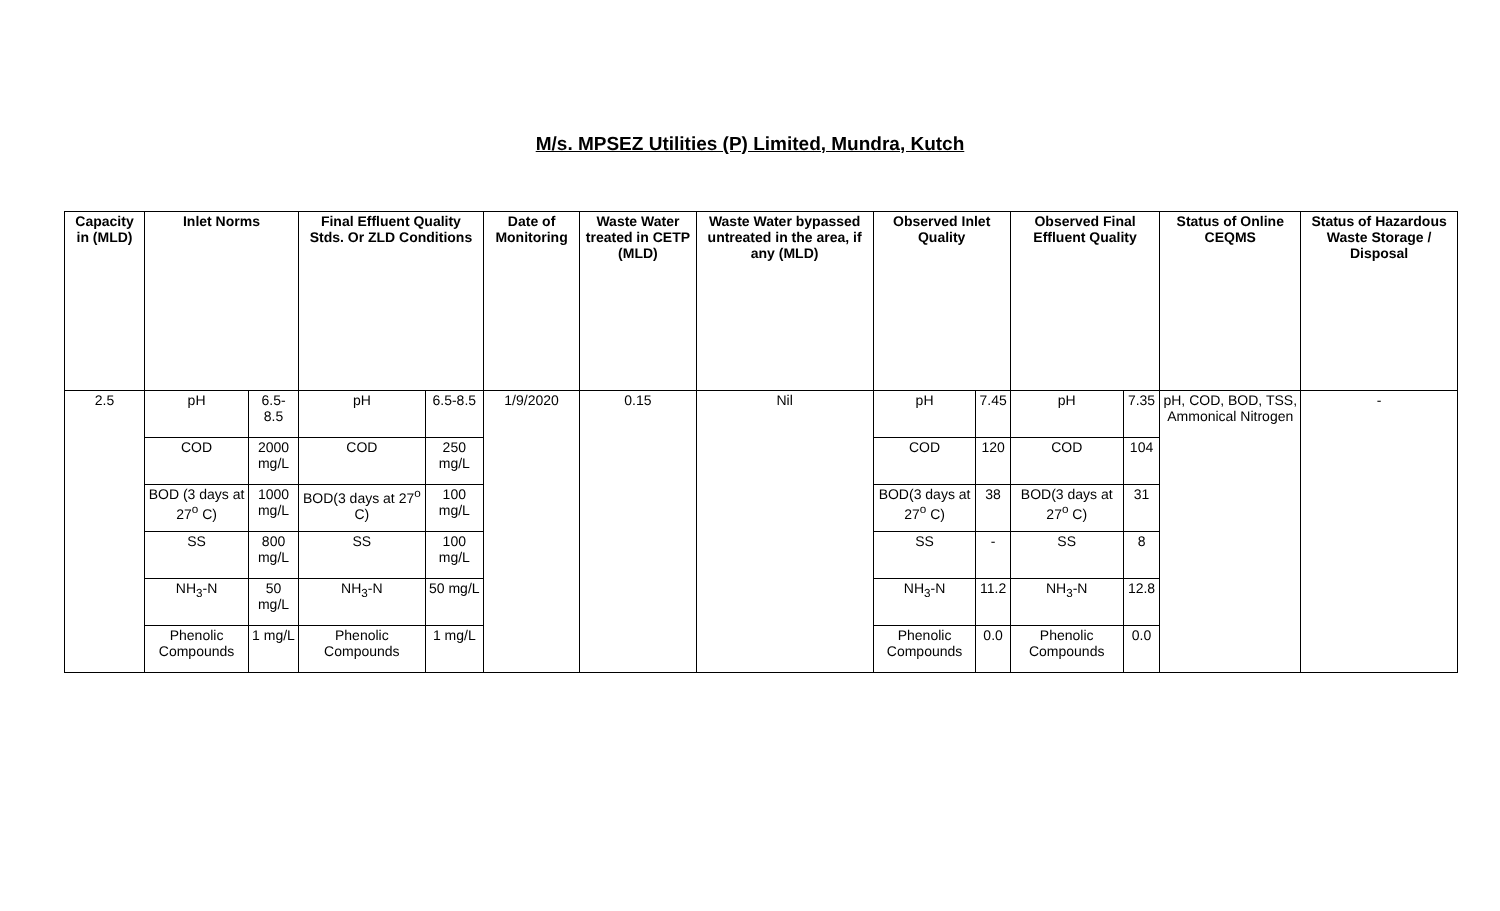M/s. MPSEZ Utilities (P) Limited, Mundra, Kutch
| Capacity in (MLD) | Inlet Norms | | Final Effluent Quality Stds. Or ZLD Conditions | | Date of Monitoring | Waste Water treated in CETP (MLD) | Waste Water bypassed untreated in the area, if any (MLD) | Observed Inlet Quality | | Observed Final Effluent Quality | | Status of Online CEQMS | Status of Hazardous Waste Storage / Disposal |
| --- | --- | --- | --- | --- | --- | --- | --- | --- | --- | --- | --- | --- | --- |
| 2.5 | pH | 6.5-8.5 | pH | 6.5-8.5 | 1/9/2020 | 0.15 | Nil | pH | 7.45 | pH | 7.35 | pH, COD, BOD, TSS, Ammonical Nitrogen | - |
| | COD | 2000 mg/L | COD | 250 mg/L | | | | COD | 120 | COD | 104 | | |
| | BOD (3 days at 27<sup>o</sup> C) | 1000 mg/L | BOD(3 days at 27<sup>o</sup> C) | 100 mg/L | | | | BOD(3 days at 27<sup>o</sup> C) | 38 | BOD(3 days at 27<sup>o</sup> C) | 31 | | |
| | SS | 800 mg/L | SS | 100 mg/L | | | | SS | - | SS | 8 | | |
| | NH<sub>3</sub>-N | 50 mg/L | NH<sub>3</sub>-N | 50 mg/L | | | | NH<sub>3</sub>-N | 11.2 | NH<sub>3</sub>-N | 12.8 | | |
| | Phenolic Compounds | 1 mg/L | Phenolic Compounds | 1 mg/L | | | | Phenolic Compounds | 0.0 | Phenolic Compounds | 0.0 | | |